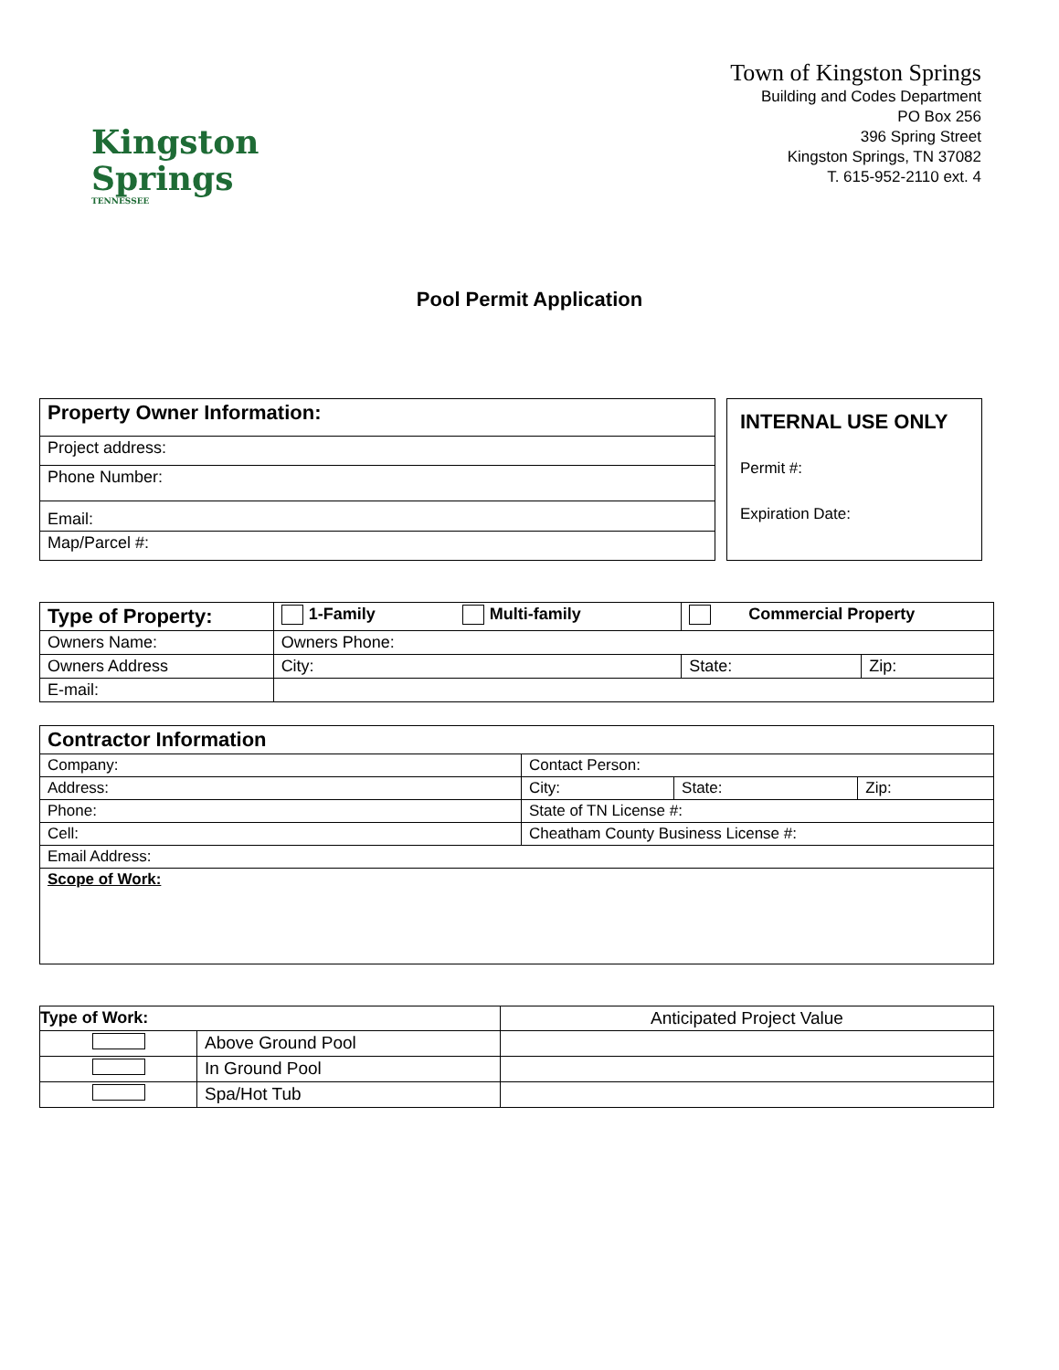Kingston
Springs
TENNESSEE
Town of Kingston Springs
Building and Codes Department
PO Box 256
396 Spring Street
Kingston Springs, TN 37082
T. 615-952-2110 ext. 4
Pool Permit Application
| Property Owner Information: |
| --- |
| Project address: |
| Phone Number: |
| Email: |
| Map/Parcel #: |
INTERNAL USE ONLY
Permit #:
Expiration Date:
| Type of Property: | 1-Family Multi-family | | Commercial Property | |
| --- | --- | --- | --- | --- |
| Owners Name: | | Owners Phone: | | |
| Owners Address | | City: | State: | Zip: |
| E-mail: | | | | |
| Contractor Information | | | |
| --- | --- | --- | --- |
| Company: | Contact Person: | | |
| Address: | City: | State: | Zip: |
| Phone: | State of TN License #: | | |
| Cell: | Cheatham County Business License #: | | |
| Email Address: | | | |
| Scope of Work: | | | |
| Type of Work: | | Anticipated Project Value |
| | Above Ground Pool | |
| | In Ground Pool | |
| | Spa/Hot Tub | |